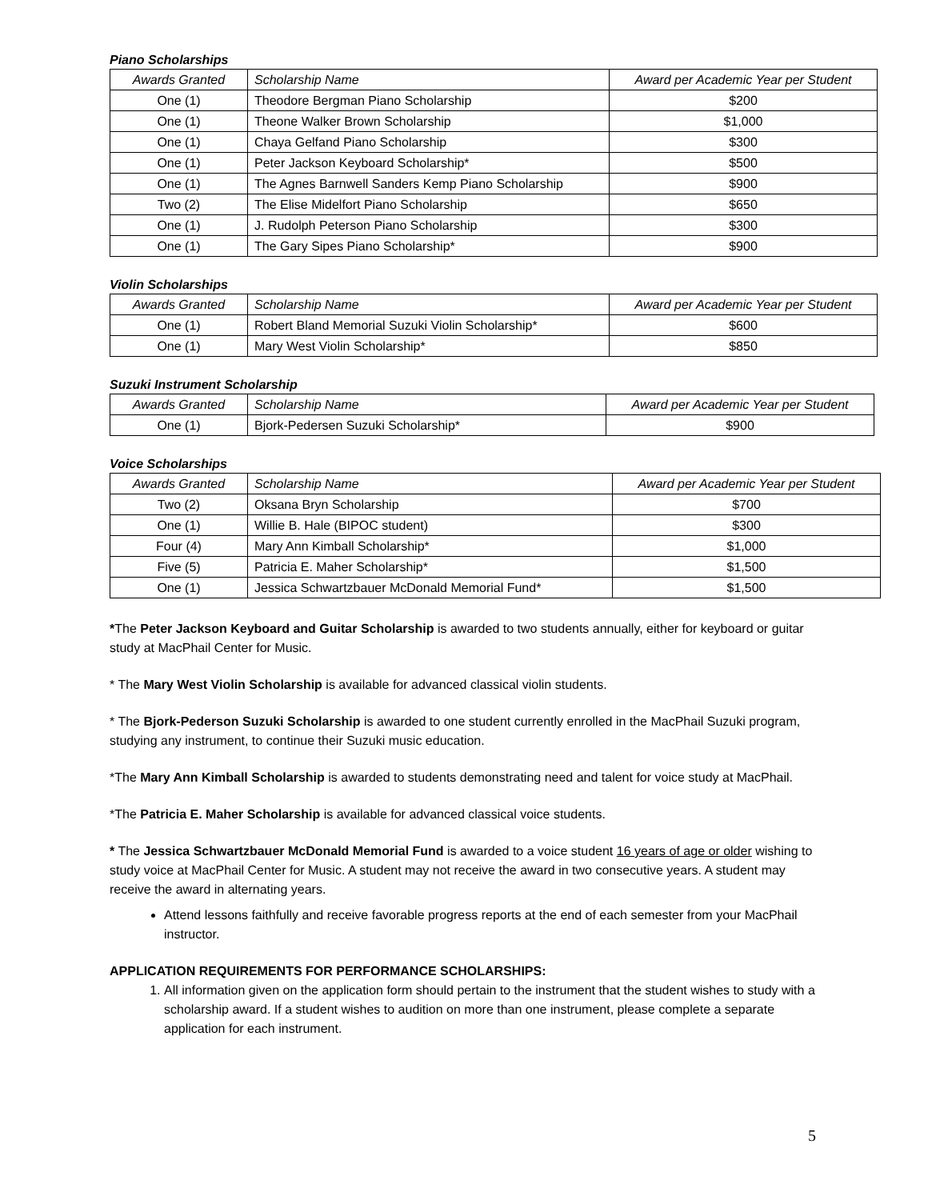Piano Scholarships
| Awards Granted | Scholarship Name | Award per Academic Year per Student |
| --- | --- | --- |
| One (1) | Theodore Bergman Piano Scholarship | $200 |
| One (1) | Theone Walker Brown Scholarship | $1,000 |
| One (1) | Chaya Gelfand Piano Scholarship | $300 |
| One (1) | Peter Jackson Keyboard Scholarship* | $500 |
| One (1) | The Agnes Barnwell Sanders Kemp Piano Scholarship | $900 |
| Two (2) | The Elise Midelfort Piano Scholarship | $650 |
| One (1) | J. Rudolph Peterson Piano Scholarship | $300 |
| One (1) | The Gary Sipes Piano Scholarship* | $900 |
Violin Scholarships
| Awards Granted | Scholarship Name | Award per Academic Year per Student |
| --- | --- | --- |
| One (1) | Robert Bland Memorial Suzuki Violin Scholarship* | $600 |
| One (1) | Mary West Violin Scholarship* | $850 |
Suzuki Instrument Scholarship
| Awards Granted | Scholarship Name | Award per Academic Year per Student |
| --- | --- | --- |
| One (1) | Bjork-Pedersen Suzuki Scholarship* | $900 |
Voice Scholarships
| Awards Granted | Scholarship Name | Award per Academic Year per Student |
| --- | --- | --- |
| Two (2) | Oksana Bryn Scholarship | $700 |
| One (1) | Willie B. Hale (BIPOC student) | $300 |
| Four (4) | Mary Ann Kimball Scholarship* | $1,000 |
| Five (5) | Patricia E. Maher Scholarship* | $1,500 |
| One (1) | Jessica Schwartzbauer McDonald Memorial Fund* | $1,500 |
*The Peter Jackson Keyboard and Guitar Scholarship is awarded to two students annually, either for keyboard or guitar study at MacPhail Center for Music.
* The Mary West Violin Scholarship is available for advanced classical violin students.
* The Bjork-Pederson Suzuki Scholarship is awarded to one student currently enrolled in the MacPhail Suzuki program, studying any instrument, to continue their Suzuki music education.
*The Mary Ann Kimball Scholarship is awarded to students demonstrating need and talent for voice study at MacPhail.
*The Patricia E. Maher Scholarship is available for advanced classical voice students.
* The Jessica Schwartzbauer McDonald Memorial Fund is awarded to a voice student 16 years of age or older wishing to study voice at MacPhail Center for Music. A student may not receive the award in two consecutive years. A student may receive the award in alternating years.
Attend lessons faithfully and receive favorable progress reports at the end of each semester from your MacPhail instructor.
APPLICATION REQUIREMENTS FOR PERFORMANCE SCHOLARSHIPS:
1. All information given on the application form should pertain to the instrument that the student wishes to study with a scholarship award. If a student wishes to audition on more than one instrument, please complete a separate application for each instrument.
5